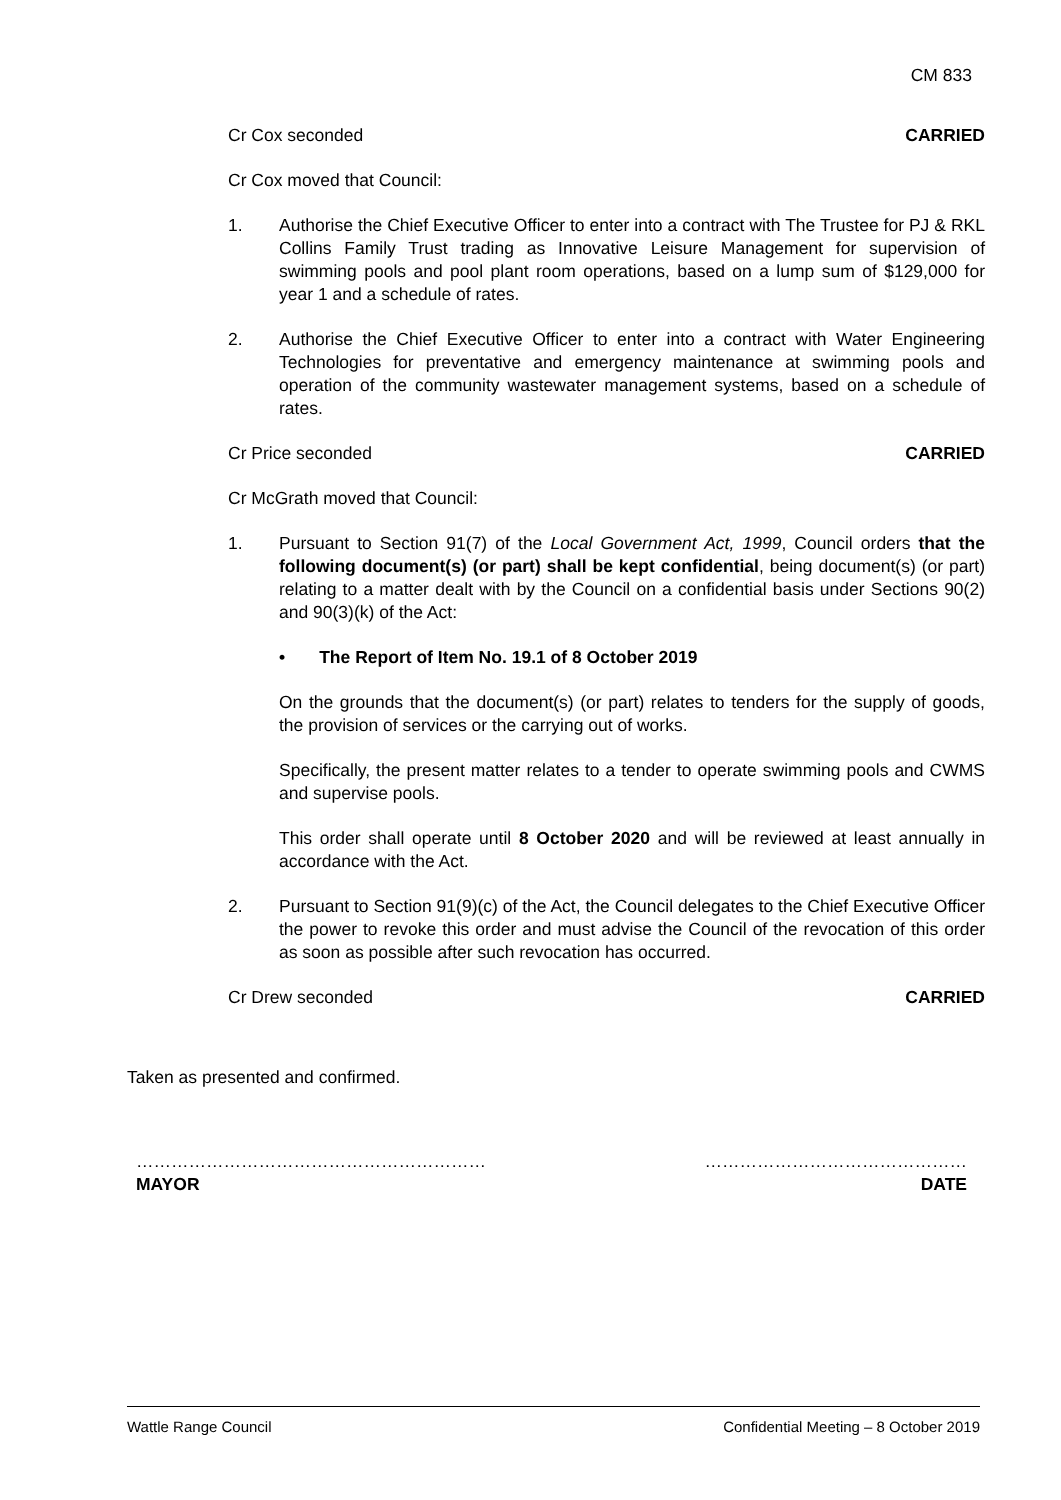CM 833
Cr Cox seconded CARRIED
Cr Cox moved that Council:
1. Authorise the Chief Executive Officer to enter into a contract with The Trustee for PJ & RKL Collins Family Trust trading as Innovative Leisure Management for supervision of swimming pools and pool plant room operations, based on a lump sum of $129,000 for year 1 and a schedule of rates.
2. Authorise the Chief Executive Officer to enter into a contract with Water Engineering Technologies for preventative and emergency maintenance at swimming pools and operation of the community wastewater management systems, based on a schedule of rates.
Cr Price seconded CARRIED
Cr McGrath moved that Council:
1. Pursuant to Section 91(7) of the Local Government Act, 1999, Council orders that the following document(s) (or part) shall be kept confidential, being document(s) (or part) relating to a matter dealt with by the Council on a confidential basis under Sections 90(2) and 90(3)(k) of the Act:
• The Report of Item No. 19.1 of 8 October 2019
On the grounds that the document(s) (or part) relates to tenders for the supply of goods, the provision of services or the carrying out of works.
Specifically, the present matter relates to a tender to operate swimming pools and CWMS and supervise pools.
This order shall operate until 8 October 2020 and will be reviewed at least annually in accordance with the Act.
2. Pursuant to Section 91(9)(c) of the Act, the Council delegates to the Chief Executive Officer the power to revoke this order and must advise the Council of the revocation of this order as soon as possible after such revocation has occurred.
Cr Drew seconded CARRIED
Taken as presented and confirmed.
……………………………………………………
MAYOR
………………………………………
DATE
Wattle Range Council Confidential Meeting – 8 October 2019